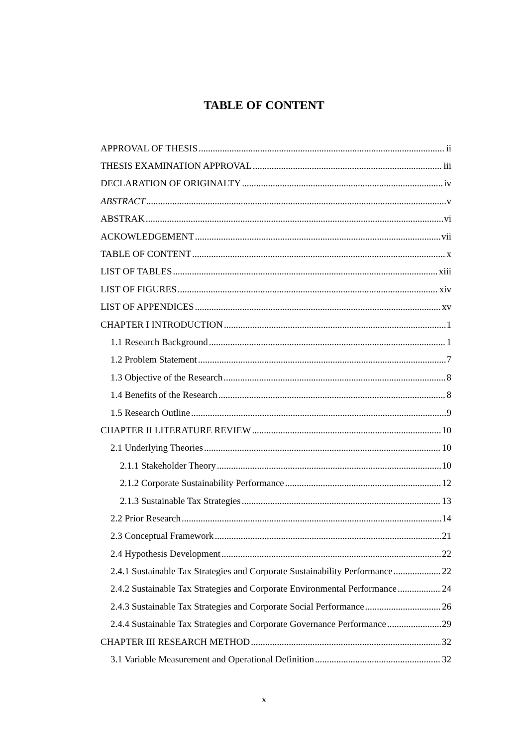TABLE OF CONTENT
APPROVAL OF THESIS ii
THESIS EXAMINATION APPROVAL iii
DECLARATION OF ORIGINALTY iv
ABSTRACT v
ABSTRAK vi
ACKOWLEDGEMENT vii
TABLE OF CONTENT x
LIST OF TABLES xiii
LIST OF FIGURES xiv
LIST OF APPENDICES xv
CHAPTER I INTRODUCTION 1
1.1 Research Background 1
1.2 Problem Statement 7
1.3 Objective of the Research 8
1.4 Benefits of the Research 8
1.5 Research Outline 9
CHAPTER II LITERATURE REVIEW 10
2.1 Underlying Theories 10
2.1.1 Stakeholder Theory 10
2.1.2 Corporate Sustainability Performance 12
2.1.3 Sustainable Tax Strategies 13
2.2 Prior Research 14
2.3 Conceptual Framework 21
2.4 Hypothesis Development 22
2.4.1 Sustainable Tax Strategies and Corporate Sustainability Performance 22
2.4.2 Sustainable Tax Strategies and Corporate Environmental Performance 24
2.4.3 Sustainable Tax Strategies and Corporate Social Performance 26
2.4.4 Sustainable Tax Strategies and Corporate Governance Performance 29
CHAPTER III RESEARCH METHOD 32
3.1 Variable Measurement and Operational Definition 32
x